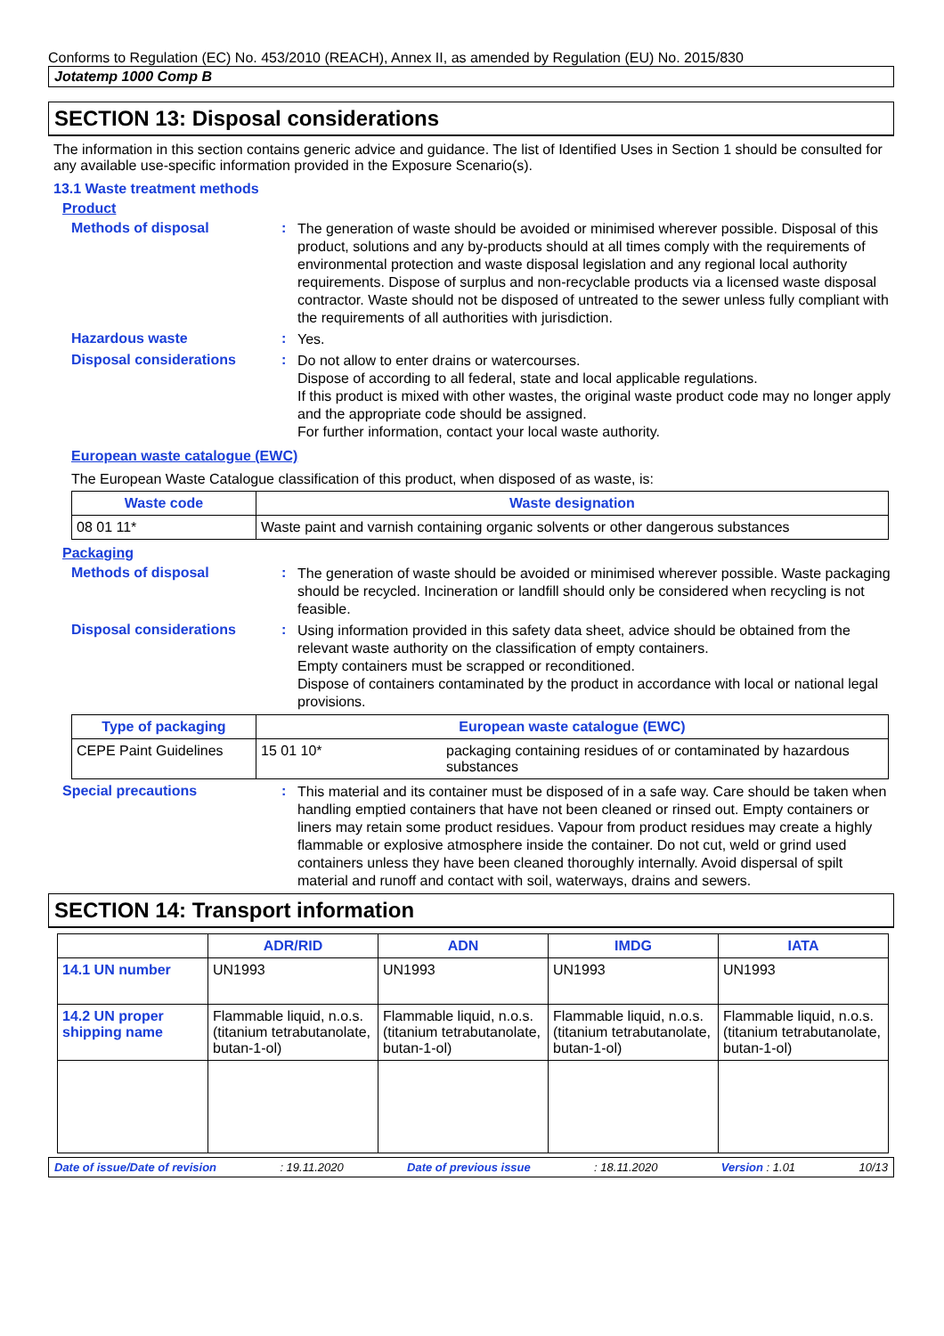Conforms to Regulation (EC) No. 453/2010 (REACH), Annex II, as amended by Regulation (EU) No. 2015/830
Jotatemp 1000 Comp B
SECTION 13: Disposal considerations
The information in this section contains generic advice and guidance. The list of Identified Uses in Section 1 should be consulted for any available use-specific information provided in the Exposure Scenario(s).
13.1 Waste treatment methods
Product
Methods of disposal :
The generation of waste should be avoided or minimised wherever possible. Disposal of this product, solutions and any by-products should at all times comply with the requirements of environmental protection and waste disposal legislation and any regional local authority requirements. Dispose of surplus and non-recyclable products via a licensed waste disposal contractor. Waste should not be disposed of untreated to the sewer unless fully compliant with the requirements of all authorities with jurisdiction.
Hazardous waste :
Yes.
Disposal considerations :
Do not allow to enter drains or watercourses.
Dispose of according to all federal, state and local applicable regulations.
If this product is mixed with other wastes, the original waste product code may no longer apply and the appropriate code should be assigned.
For further information, contact your local waste authority.
European waste catalogue (EWC)
The European Waste Catalogue classification of this product, when disposed of as waste, is:
| Waste code | Waste designation |
| --- | --- |
| 08 01 11* | Waste paint and varnish containing organic solvents or other dangerous substances |
Packaging
Methods of disposal :
The generation of waste should be avoided or minimised wherever possible. Waste packaging should be recycled. Incineration or landfill should only be considered when recycling is not feasible.
Disposal considerations :
Using information provided in this safety data sheet, advice should be obtained from the relevant waste authority on the classification of empty containers.
Empty containers must be scrapped or reconditioned.
Dispose of containers contaminated by the product in accordance with local or national legal provisions.
| Type of packaging | European waste catalogue (EWC) | |
| --- | --- | --- |
| CEPE Paint Guidelines | 15 01 10* | packaging containing residues of or contaminated by hazardous substances |
Special precautions :
This material and its container must be disposed of in a safe way. Care should be taken when handling emptied containers that have not been cleaned or rinsed out. Empty containers or liners may retain some product residues. Vapour from product residues may create a highly flammable or explosive atmosphere inside the container. Do not cut, weld or grind used containers unless they have been cleaned thoroughly internally. Avoid dispersal of spilt material and runoff and contact with soil, waterways, drains and sewers.
SECTION 14: Transport information
| | ADR/RID | ADN | IMDG | IATA |
| --- | --- | --- | --- | --- |
| 14.1 UN number | UN1993 | UN1993 | UN1993 | UN1993 |
| 14.2 UN proper shipping name | Flammable liquid, n.o.s. (titanium tetrabutanolate, butan-1-ol) | Flammable liquid, n.o.s. (titanium tetrabutanolate, butan-1-ol) | Flammable liquid, n.o.s. (titanium tetrabutanolate, butan-1-ol) | Flammable liquid, n.o.s. (titanium tetrabutanolate, butan-1-ol) |
Date of issue/Date of revision: 19.11.2020 Date of previous issue: 18.11.2020 Version : 1.01 10/13